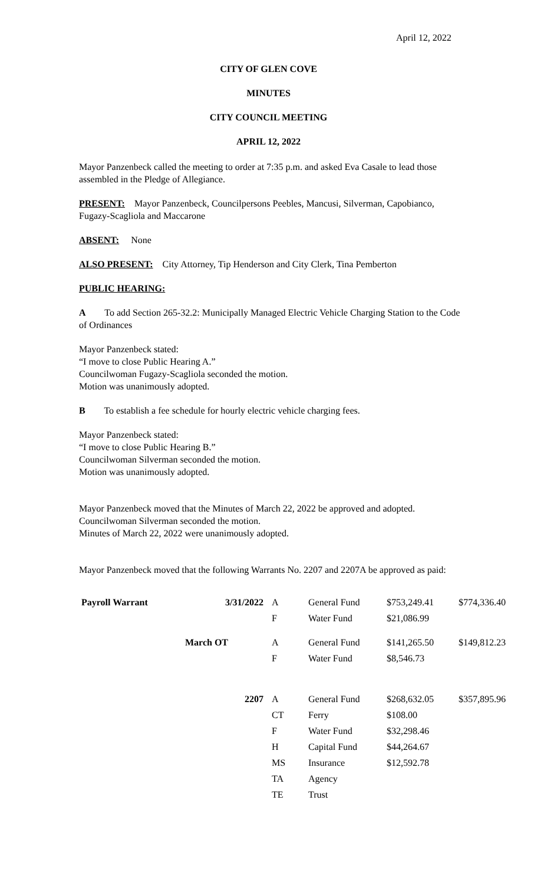April 12, 2022
CITY OF GLEN COVE
MINUTES
CITY COUNCIL MEETING
APRIL 12, 2022
Mayor Panzenbeck called the meeting to order at 7:35 p.m. and asked Eva Casale to lead those assembled in the Pledge of Allegiance.
PRESENT: Mayor Panzenbeck, Councilpersons Peebles, Mancusi, Silverman, Capobianco, Fugazy-Scagliola and Maccarone
ABSENT: None
ALSO PRESENT: City Attorney, Tip Henderson and City Clerk, Tina Pemberton
PUBLIC HEARING:
A To add Section 265-32.2: Municipally Managed Electric Vehicle Charging Station to the Code of Ordinances
Mayor Panzenbeck stated:
“I move to close Public Hearing A.”
Councilwoman Fugazy-Scagliola seconded the motion.
Motion was unanimously adopted.
B To establish a fee schedule for hourly electric vehicle charging fees.
Mayor Panzenbeck stated:
“I move to close Public Hearing B.”
Councilwoman Silverman seconded the motion.
Motion was unanimously adopted.
Mayor Panzenbeck moved that the Minutes of March 22, 2022 be approved and adopted.
Councilwoman Silverman seconded the motion.
Minutes of March 22, 2022 were unanimously adopted.
Mayor Panzenbeck moved that the following Warrants No. 2207 and 2207A be approved as paid:
| Payroll Warrant | 3/31/2022 | A | General Fund | $753,249.41 | $774,336.40 |
| | | F | Water Fund | $21,086.99 | |
| | March OT | A | General Fund | $141,265.50 | $149,812.23 |
| | | F | Water Fund | $8,546.73 | |
| | 2207 | A | General Fund | $268,632.05 | $357,895.96 |
| | | CT | Ferry | $108.00 | |
| | | F | Water Fund | $32,298.46 | |
| | | H | Capital Fund | $44,264.67 | |
| | | MS | Insurance | $12,592.78 | |
| | | TA | Agency | | |
| | | TE | Trust | | |